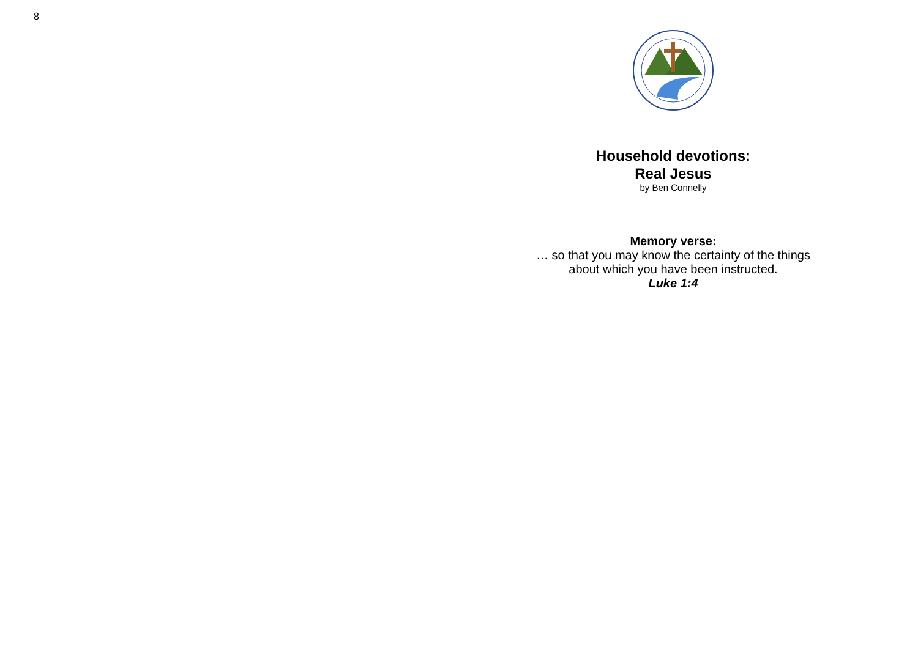8
Household devotions:
Real Jesus
by Ben Connelly
Memory verse:
… so that you may know the certainty of the things
about which you have been instructed.
Luke 1:4